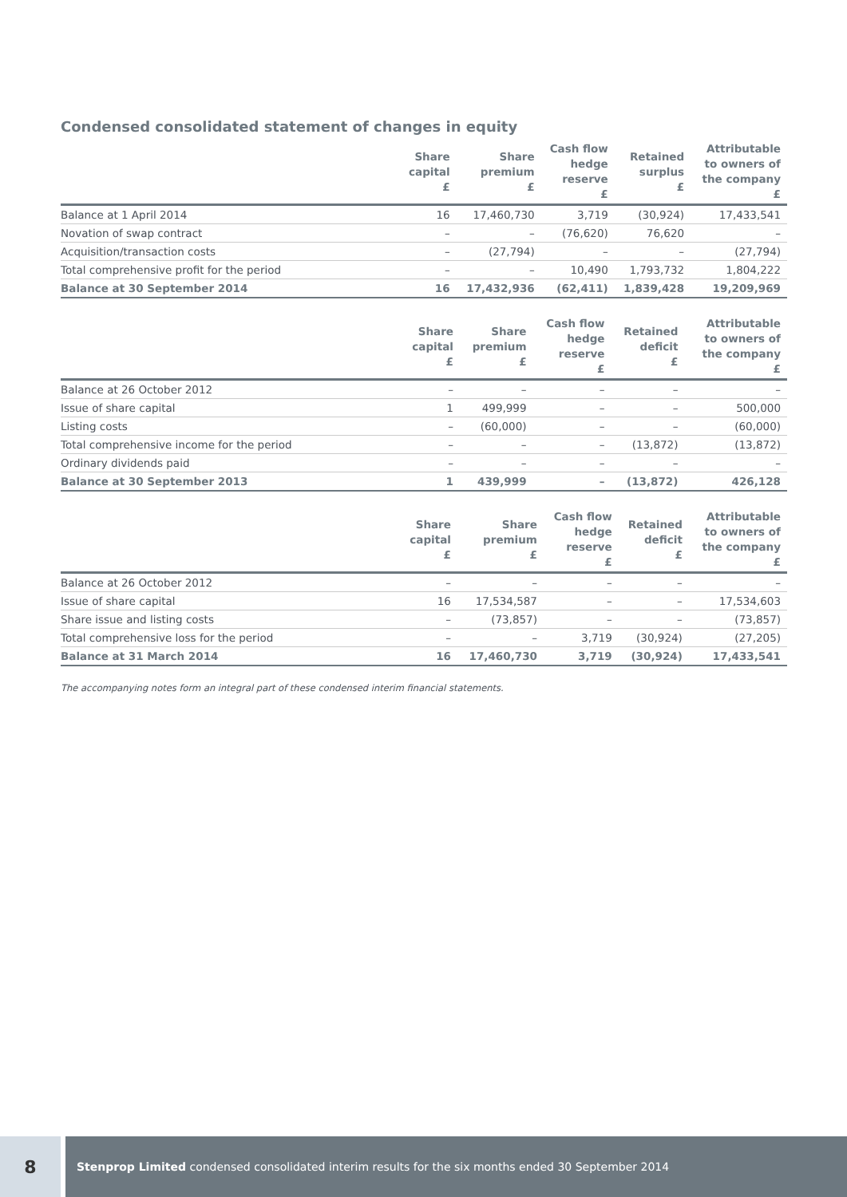Condensed consolidated statement of changes in equity
| | Share capital £ | Share premium £ | Cash flow hedge reserve £ | Retained surplus £ | Attributable to owners of the company £ |
| --- | --- | --- | --- | --- | --- |
| Balance at 1 April 2014 | 16 | 17,460,730 | 3,719 | (30,924) | 17,433,541 |
| Novation of swap contract | – | – | (76,620) | 76,620 | – |
| Acquisition/transaction costs | – | (27,794) | – | – | (27,794) |
| Total comprehensive profit for the period | – | – | 10,490 | 1,793,732 | 1,804,222 |
| Balance at 30 September 2014 | 16 | 17,432,936 | (62,411) | 1,839,428 | 19,209,969 |
| | Share capital £ | Share premium £ | Cash flow hedge reserve £ | Retained deficit £ | Attributable to owners of the company £ |
| --- | --- | --- | --- | --- | --- |
| Balance at 26 October 2012 | – | – | – | – | – |
| Issue of share capital | 1 | 499,999 | – | – | 500,000 |
| Listing costs | – | (60,000) | – | – | (60,000) |
| Total comprehensive income for the period | – | – | – | (13,872) | (13,872) |
| Ordinary dividends paid | – | – | – | – | – |
| Balance at 30 September 2013 | 1 | 439,999 | – | (13,872) | 426,128 |
| | Share capital £ | Share premium £ | Cash flow hedge reserve £ | Retained deficit £ | Attributable to owners of the company £ |
| --- | --- | --- | --- | --- | --- |
| Balance at 26 October 2012 | – | – | – | – | – |
| Issue of share capital | 16 | 17,534,587 | – | – | 17,534,603 |
| Share issue and listing costs | – | (73,857) | – | – | (73,857) |
| Total comprehensive loss for the period | – | – | 3,719 | (30,924) | (27,205) |
| Balance at 31 March 2014 | 16 | 17,460,730 | 3,719 | (30,924) | 17,433,541 |
The accompanying notes form an integral part of these condensed interim financial statements.
8
Stenprop Limited condensed consolidated interim results for the six months ended 30 September 2014